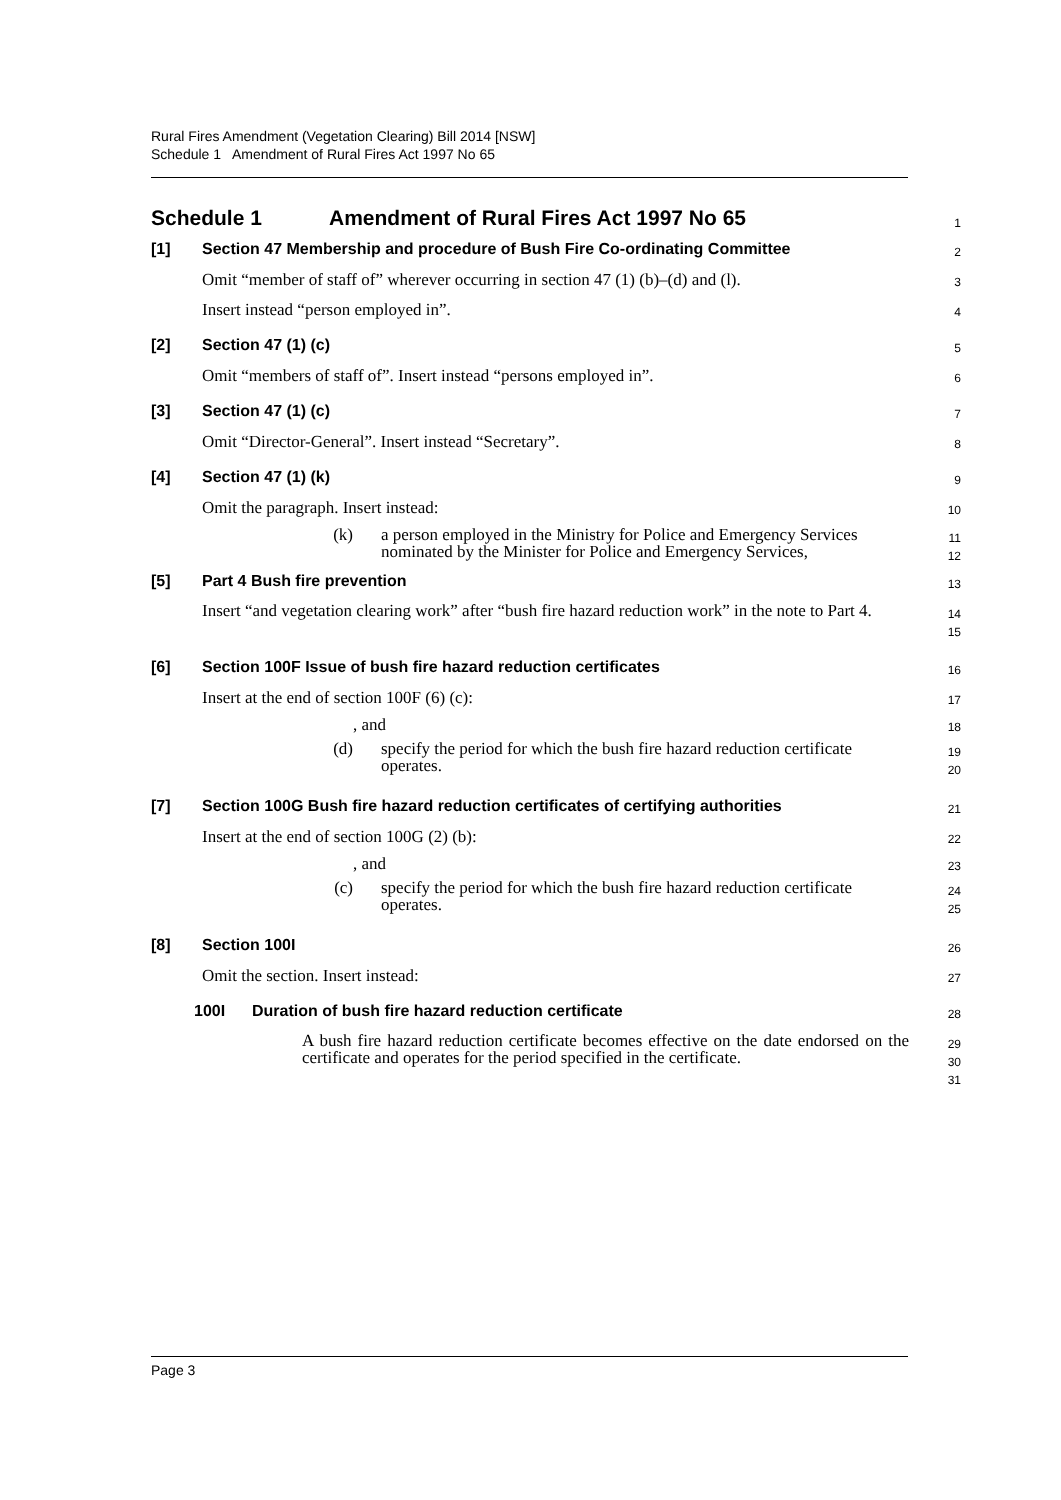Rural Fires Amendment (Vegetation Clearing) Bill 2014 [NSW]
Schedule 1 Amendment of Rural Fires Act 1997 No 65
Schedule 1 Amendment of Rural Fires Act 1997 No 65
1
[1] Section 47 Membership and procedure of Bush Fire Co-ordinating Committee
2
Omit “member of staff of” wherever occurring in section 47 (1) (b)–(d) and (l).
3
Insert instead “person employed in”.
4
[2] Section 47 (1) (c)
5
Omit “members of staff of”. Insert instead “persons employed in”.
6
[3] Section 47 (1) (c)
7
Omit “Director-General”. Insert instead “Secretary”.
8
[4] Section 47 (1) (k)
9
Omit the paragraph. Insert instead:
10
(k) a person employed in the Ministry for Police and Emergency Services nominated by the Minister for Police and Emergency Services,
11
12
[5] Part 4 Bush fire prevention
13
Insert “and vegetation clearing work” after “bush fire hazard reduction work” in the note to Part 4.
14
15
[6] Section 100F Issue of bush fire hazard reduction certificates
16
Insert at the end of section 100F (6) (c):
17
, and
18
(d) specify the period for which the bush fire hazard reduction certificate operates.
19
20
[7] Section 100G Bush fire hazard reduction certificates of certifying authorities
21
Insert at the end of section 100G (2) (b):
22
, and
23
(c) specify the period for which the bush fire hazard reduction certificate operates.
24
25
[8] Section 100I
26
Omit the section. Insert instead:
27
100I Duration of bush fire hazard reduction certificate
28
A bush fire hazard reduction certificate becomes effective on the date endorsed on the certificate and operates for the period specified in the certificate.
29
30
31
Page 3